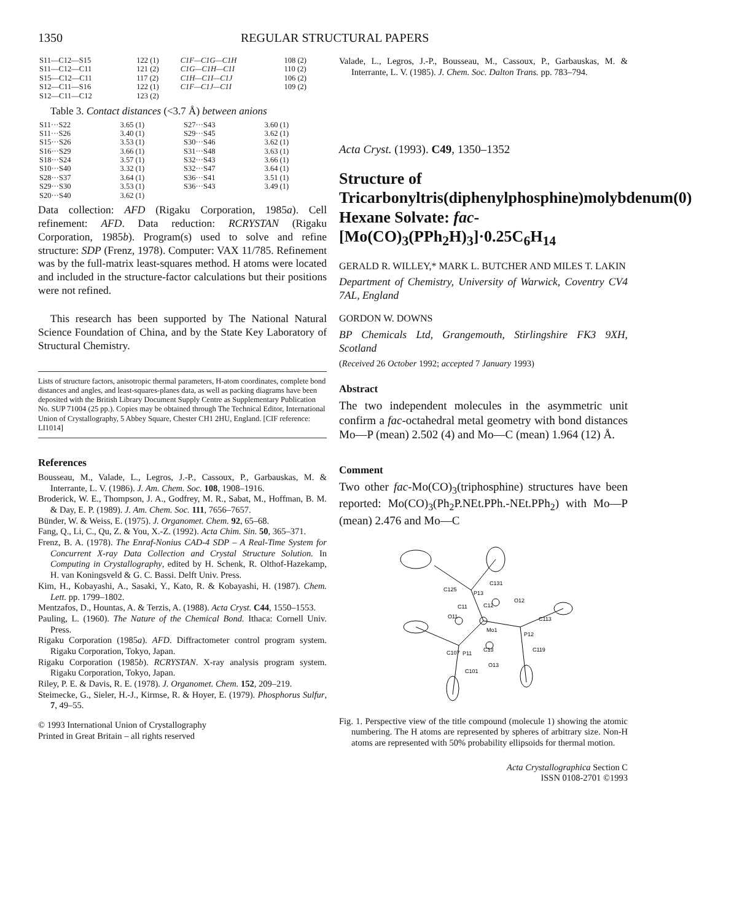1350 REGULAR STRUCTURAL PAPERS
| S11—C12—S15 | 122 (1) | C1F—C1G—C1H | 108 (2) |
| S11—C12—C11 | 121 (2) | C1G—C1H—C1I | 110 (2) |
| S15—C12—C11 | 117 (2) | C1H—C1I—C1J | 106 (2) |
| S12—C11—S16 | 122 (1) | C1F—C1J—C1I | 109 (2) |
| S12—C11—C12 | 123 (2) | | |
Table 3. Contact distances (<3.7 Å) between anions
| S11···S22 | 3.65 (1) | S27···S43 | 3.60 (1) |
| S11···S26 | 3.40 (1) | S29···S45 | 3.62 (1) |
| S15···S26 | 3.53 (1) | S30···S46 | 3.62 (1) |
| S16···S29 | 3.66 (1) | S31···S48 | 3.63 (1) |
| S18···S24 | 3.57 (1) | S32···S43 | 3.66 (1) |
| S10···S40 | 3.32 (1) | S32···S47 | 3.64 (1) |
| S28···S37 | 3.64 (1) | S36···S41 | 3.51 (1) |
| S29···S30 | 3.53 (1) | S36···S43 | 3.49 (1) |
| S20···S40 | 3.62 (1) | | |
Data collection: AFD (Rigaku Corporation, 1985a). Cell refinement: AFD. Data reduction: RCRYSTAN (Rigaku Corporation, 1985b). Program(s) used to solve and refine structure: SDP (Frenz, 1978). Computer: VAX 11/785. Refinement was by the full-matrix least-squares method. H atoms were located and included in the structure-factor calculations but their positions were not refined.
This research has been supported by The National Natural Science Foundation of China, and by the State Key Laboratory of Structural Chemistry.
Lists of structure factors, anisotropic thermal parameters, H-atom coordinates, complete bond distances and angles, and least-squares-planes data, as well as packing diagrams have been deposited with the British Library Document Supply Centre as Supplementary Publication No. SUP 71004 (25 pp.). Copies may be obtained through The Technical Editor, International Union of Crystallography, 5 Abbey Square, Chester CH1 2HU, England. [CIF reference: LI1014]
References
Bousseau, M., Valade, L., Legros, J.-P., Cassoux, P., Garbauskas, M. & Interrante, L. V. (1986). J. Am. Chem. Soc. 108, 1908–1916.
Broderick, W. E., Thompson, J. A., Godfrey, M. R., Sabat, M., Hoffman, B. M. & Day, E. P. (1989). J. Am. Chem. Soc. 111, 7656–7657.
Bünder, W. & Weiss, E. (1975). J. Organomet. Chem. 92, 65–68.
Fang, Q., Li, C., Qu, Z. & You, X.-Z. (1992). Acta Chim. Sin. 50, 365–371.
Frenz, B. A. (1978). The Enraf-Nonius CAD-4 SDP – A Real-Time System for Concurrent X-ray Data Collection and Crystal Structure Solution. In Computing in Crystallography, edited by H. Schenk, R. Olthof-Hazekamp, H. van Koningsveld & G. C. Bassi. Delft Univ. Press.
Kim, H., Kobayashi, A., Sasaki, Y., Kato, R. & Kobayashi, H. (1987). Chem. Lett. pp. 1799–1802.
Mentzafos, D., Hountas, A. & Terzis, A. (1988). Acta Cryst. C44, 1550–1553.
Pauling, L. (1960). The Nature of the Chemical Bond. Ithaca: Cornell Univ. Press.
Rigaku Corporation (1985a). AFD. Diffractometer control program system. Rigaku Corporation, Tokyo, Japan.
Rigaku Corporation (1985b). RCRYSTAN. X-ray analysis program system. Rigaku Corporation, Tokyo, Japan.
Riley, P. E. & Davis, R. E. (1978). J. Organomet. Chem. 152, 209–219.
Steimecke, G., Sieler, H.-J., Kirmse, R. & Hoyer, E. (1979). Phosphorus Sulfur, 7, 49–55.
© 1993 International Union of Crystallography
Printed in Great Britain – all rights reserved
Valade, L., Legros, J.-P., Bousseau, M., Cassoux, P., Garbauskas, M. & Interrante, L. V. (1985). J. Chem. Soc. Dalton Trans. pp. 783–794.
Acta Cryst. (1993). C49, 1350–1352
Structure of Tricarbonyltris(diphenylphosphine)molybdenum(0) Hexane Solvate: fac-[Mo(CO)<sub>3</sub>(PPh<sub>2</sub>H)<sub>3</sub>]·0.25C<sub>6</sub>H<sub>14</sub>
GERALD R. WILLEY,* MARK L. BUTCHER AND MILES T. LAKIN
Department of Chemistry, University of Warwick, Coventry CV4 7AL, England
GORDON W. DOWNS
BP Chemicals Ltd, Grangemouth, Stirlingshire FK3 9XH, Scotland
(Received 26 October 1992; accepted 7 January 1993)
Abstract
The two independent molecules in the asymmetric unit confirm a fac-octahedral metal geometry with bond distances Mo—P (mean) 2.502 (4) and Mo—C (mean) 1.964 (12) Å.
Comment
Two other fac-Mo(CO)<sub>3</sub>(triphosphine) structures have been reported: Mo(CO)<sub>3</sub>(Ph<sub>2</sub>P.NEt.PPh.-NEt.PPh<sub>2</sub>) with Mo—P (mean) 2.476 and Mo—C
O11
C11
Mo1
P13
O12
P12
C107
P11
C13
O13
C101
C119
C113
C125
C131
C12
Fig. 1. Perspective view of the title compound (molecule 1) showing the atomic numbering. The H atoms are represented by spheres of arbitrary size. Non-H atoms are represented with 50% probability ellipsoids for thermal motion.
Acta Crystallographica Section C
ISSN 0108-2701 ©1993